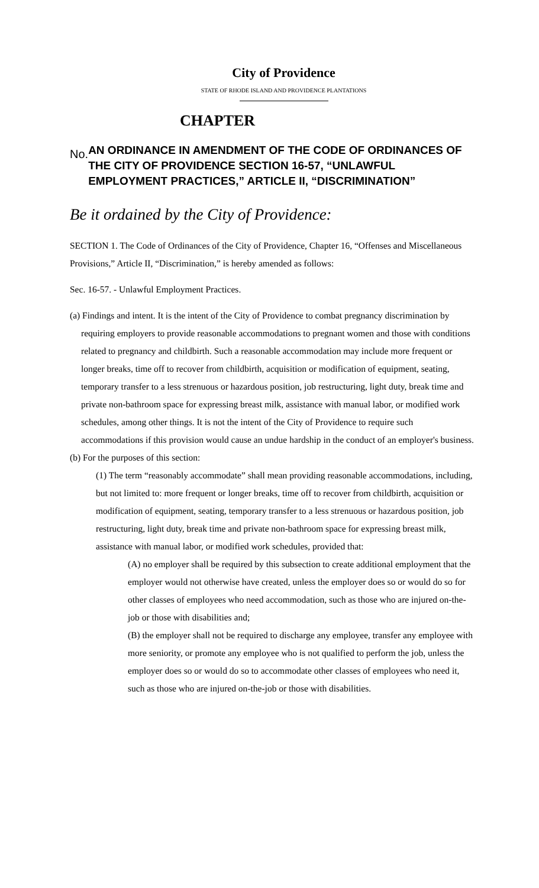City of Providence
STATE OF RHODE ISLAND AND PROVIDENCE PLANTATIONS
CHAPTER
No.
AN ORDINANCE IN AMENDMENT OF THE CODE OF ORDINANCES OF THE CITY OF PROVIDENCE SECTION 16-57, “UNLAWFUL EMPLOYMENT PRACTICES,” ARTICLE II, “DISCRIMINATION”
Be it ordained by the City of Providence:
SECTION 1. The Code of Ordinances of the City of Providence, Chapter 16, “Offenses and Miscellaneous Provisions,” Article II, “Discrimination,” is hereby amended as follows:
Sec. 16-57. - Unlawful Employment Practices.
(a) Findings and intent. It is the intent of the City of Providence to combat pregnancy discrimination by requiring employers to provide reasonable accommodations to pregnant women and those with conditions related to pregnancy and childbirth. Such a reasonable accommodation may include more frequent or longer breaks, time off to recover from childbirth, acquisition or modification of equipment, seating, temporary transfer to a less strenuous or hazardous position, job restructuring, light duty, break time and private non-bathroom space for expressing breast milk, assistance with manual labor, or modified work schedules, among other things. It is not the intent of the City of Providence to require such accommodations if this provision would cause an undue hardship in the conduct of an employer's business.
(b) For the purposes of this section:
(1) The term “reasonably accommodate” shall mean providing reasonable accommodations, including, but not limited to: more frequent or longer breaks, time off to recover from childbirth, acquisition or modification of equipment, seating, temporary transfer to a less strenuous or hazardous position, job restructuring, light duty, break time and private non-bathroom space for expressing breast milk, assistance with manual labor, or modified work schedules, provided that:
(A) no employer shall be required by this subsection to create additional employment that the employer would not otherwise have created, unless the employer does so or would do so for other classes of employees who need accommodation, such as those who are injured on-the-job or those with disabilities and;
(B) the employer shall not be required to discharge any employee, transfer any employee with more seniority, or promote any employee who is not qualified to perform the job, unless the employer does so or would do so to accommodate other classes of employees who need it, such as those who are injured on-the-job or those with disabilities.